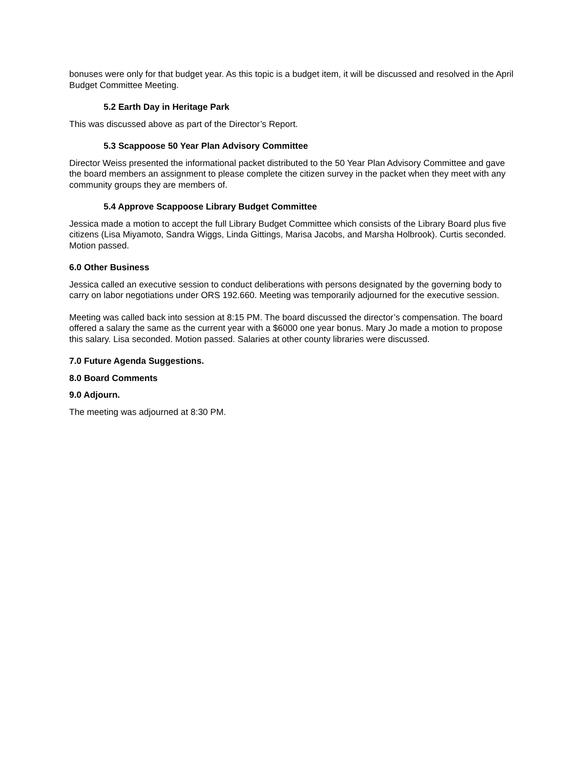bonuses were only for that budget year. As this topic is a budget item, it will be discussed and resolved in the April Budget Committee Meeting.
5.2 Earth Day in Heritage Park
This was discussed above as part of the Director’s Report.
5.3 Scappoose 50 Year Plan Advisory Committee
Director Weiss presented the informational packet distributed to the 50 Year Plan Advisory Committee and gave the board members an assignment to please complete the citizen survey in the packet when they meet with any community groups they are members of.
5.4 Approve Scappoose Library Budget Committee
Jessica made a motion to accept the full Library Budget Committee which consists of the Library Board plus five citizens (Lisa Miyamoto, Sandra Wiggs, Linda Gittings, Marisa Jacobs, and Marsha Holbrook). Curtis seconded. Motion passed.
6.0 Other Business
Jessica called an executive session to conduct deliberations with persons designated by the governing body to carry on labor negotiations under ORS 192.660. Meeting was temporarily adjourned for the executive session.
Meeting was called back into session at 8:15 PM. The board discussed the director’s compensation. The board offered a salary the same as the current year with a $6000 one year bonus. Mary Jo made a motion to propose this salary. Lisa seconded. Motion passed. Salaries at other county libraries were discussed.
7.0 Future Agenda Suggestions.
8.0 Board Comments
9.0 Adjourn.
The meeting was adjourned at 8:30 PM.